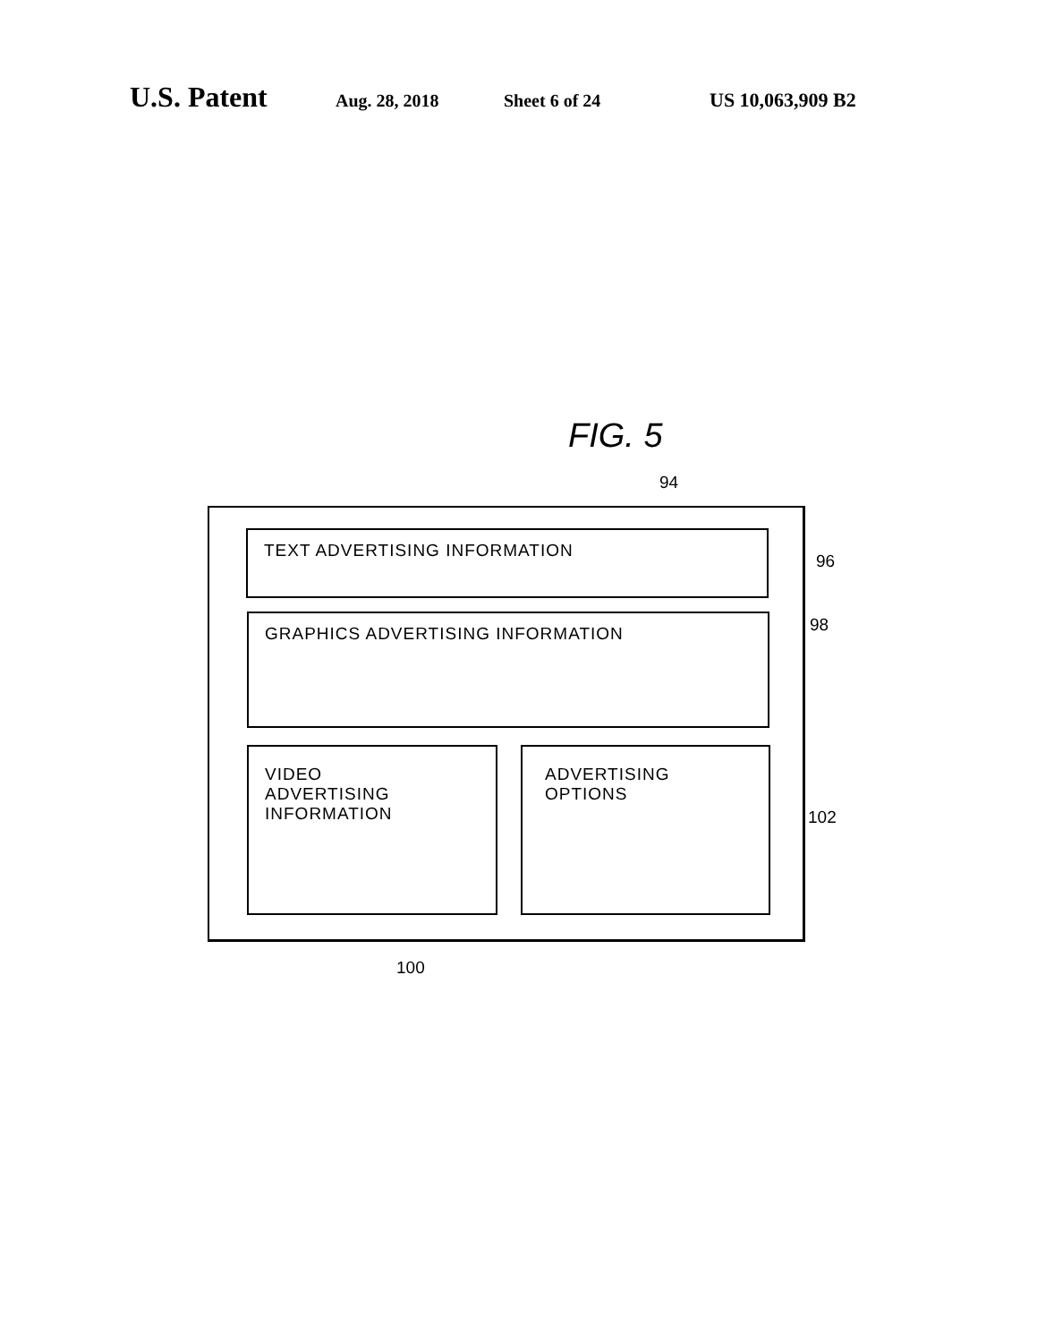U.S. Patent Aug. 28, 2018 Sheet 6 of 24 US 10,063,909 B2
FIG. 5
94
TEXT ADVERTISING INFORMATION
96
GRAPHICS ADVERTISING INFORMATION 98
VIDEO
ADVERTISING
INFORMATION
ADVERTISING
OPTIONS
102
100